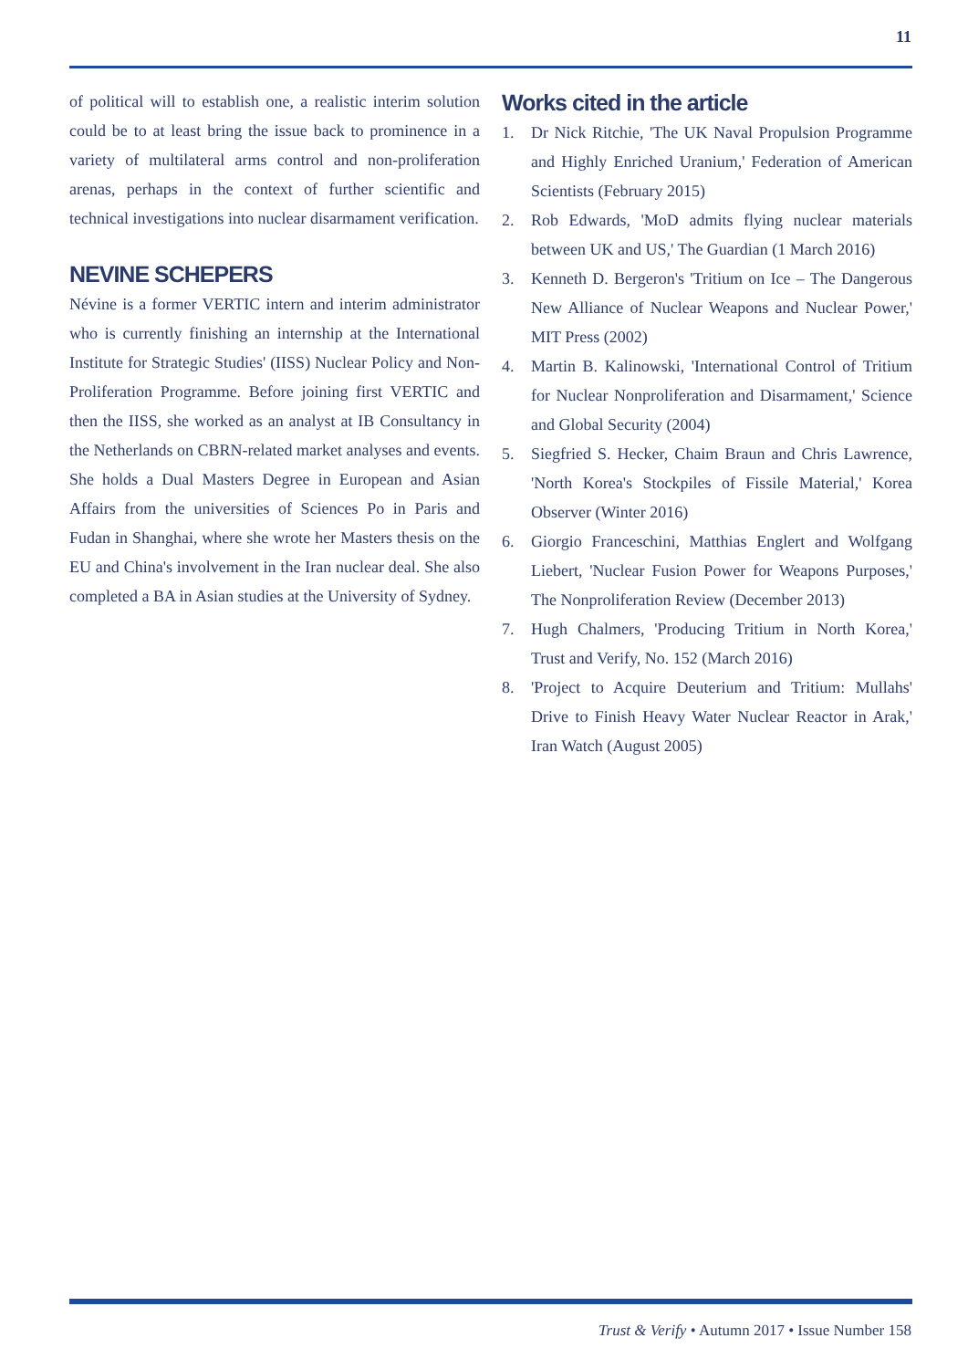11
of political will to establish one, a realistic interim solution could be to at least bring the issue back to prominence in a variety of multilateral arms control and non-proliferation arenas, perhaps in the context of further scientific and technical investigations into nuclear disarmament verification.
NEVINE SCHEPERS
Névine is a former VERTIC intern and interim administrator who is currently finishing an internship at the International Institute for Strategic Studies' (IISS) Nuclear Policy and Non-Proliferation Programme. Before joining first VERTIC and then the IISS, she worked as an analyst at IB Consultancy in the Netherlands on CBRN-related market analyses and events. She holds a Dual Masters Degree in European and Asian Affairs from the universities of Sciences Po in Paris and Fudan in Shanghai, where she wrote her Masters thesis on the EU and China's involvement in the Iran nuclear deal. She also completed a BA in Asian studies at the University of Sydney.
Works cited in the article
1. Dr Nick Ritchie, 'The UK Naval Propulsion Programme and Highly Enriched Uranium,' Federation of American Scientists (February 2015)
2. Rob Edwards, 'MoD admits flying nuclear materials between UK and US,' The Guardian (1 March 2016)
3. Kenneth D. Bergeron's 'Tritium on Ice – The Dangerous New Alliance of Nuclear Weapons and Nuclear Power,' MIT Press (2002)
4. Martin B. Kalinowski, 'International Control of Tritium for Nuclear Nonproliferation and Disarmament,' Science and Global Security (2004)
5. Siegfried S. Hecker, Chaim Braun and Chris Lawrence, 'North Korea's Stockpiles of Fissile Material,' Korea Observer (Winter 2016)
6. Giorgio Franceschini, Matthias Englert and Wolfgang Liebert, 'Nuclear Fusion Power for Weapons Purposes,' The Nonproliferation Review (December 2013)
7. Hugh Chalmers, 'Producing Tritium in North Korea,' Trust and Verify, No. 152 (March 2016)
8. 'Project to Acquire Deuterium and Tritium: Mullahs' Drive to Finish Heavy Water Nuclear Reactor in Arak,' Iran Watch (August 2005)
Trust & Verify • Autumn 2017 • Issue Number 158